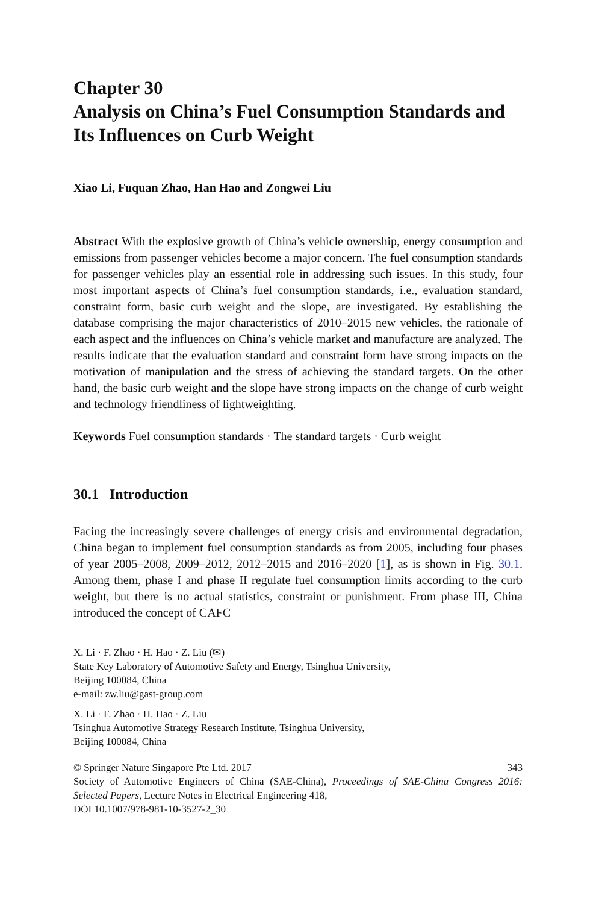Chapter 30
Analysis on China’s Fuel Consumption Standards and Its Influences on Curb Weight
Xiao Li, Fuquan Zhao, Han Hao and Zongwei Liu
Abstract With the explosive growth of China’s vehicle ownership, energy consumption and emissions from passenger vehicles become a major concern. The fuel consumption standards for passenger vehicles play an essential role in addressing such issues. In this study, four most important aspects of China’s fuel consumption standards, i.e., evaluation standard, constraint form, basic curb weight and the slope, are investigated. By establishing the database comprising the major characteristics of 2010–2015 new vehicles, the rationale of each aspect and the influences on China’s vehicle market and manufacture are analyzed. The results indicate that the evaluation standard and constraint form have strong impacts on the motivation of manipulation and the stress of achieving the standard targets. On the other hand, the basic curb weight and the slope have strong impacts on the change of curb weight and technology friendliness of lightweighting.
Keywords Fuel consumption standards · The standard targets · Curb weight
30.1 Introduction
Facing the increasingly severe challenges of energy crisis and environmental degradation, China began to implement fuel consumption standards as from 2005, including four phases of year 2005–2008, 2009–2012, 2012–2015 and 2016–2020 [1], as is shown in Fig. 30.1. Among them, phase I and phase II regulate fuel consumption limits according to the curb weight, but there is no actual statistics, constraint or punishment. From phase III, China introduced the concept of CAFC
X. Li · F. Zhao · H. Hao · Z. Liu (✉)
State Key Laboratory of Automotive Safety and Energy, Tsinghua University,
Beijing 100084, China
e-mail: zw.liu@gast-group.com
X. Li · F. Zhao · H. Hao · Z. Liu
Tsinghua Automotive Strategy Research Institute, Tsinghua University,
Beijing 100084, China
© Springer Nature Singapore Pte Ltd. 2017 343
Society of Automotive Engineers of China (SAE-China), Proceedings of SAE-China Congress 2016: Selected Papers, Lecture Notes in Electrical Engineering 418,
DOI 10.1007/978-981-10-3527-2_30